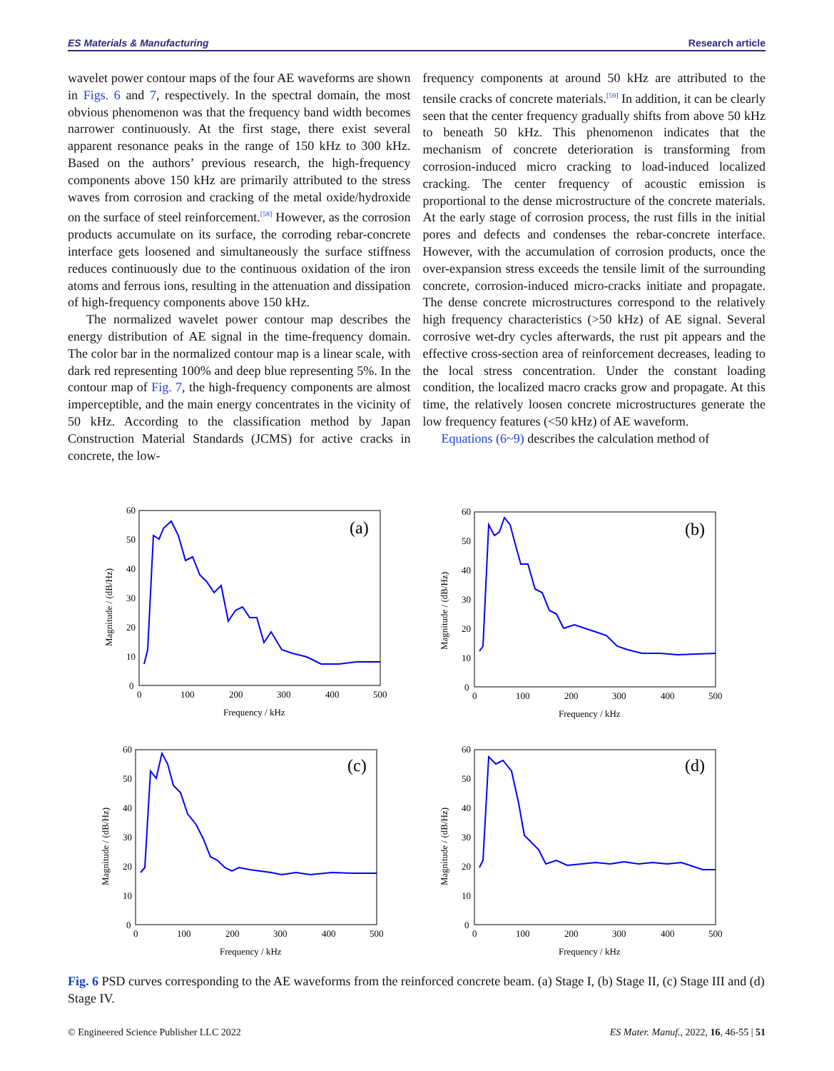ES Materials & Manufacturing Research article
wavelet power contour maps of the four AE waveforms are shown in Figs. 6 and 7, respectively. In the spectral domain, the most obvious phenomenon was that the frequency band width becomes narrower continuously. At the first stage, there exist several apparent resonance peaks in the range of 150 kHz to 300 kHz. Based on the authors’ previous research, the high-frequency components above 150 kHz are primarily attributed to the stress waves from corrosion and cracking of the metal oxide/hydroxide on the surface of steel reinforcement.<sup>[58]</sup> However, as the corrosion products accumulate on its surface, the corroding rebar-concrete interface gets loosened and simultaneously the surface stiffness reduces continuously due to the continuous oxidation of the iron atoms and ferrous ions, resulting in the attenuation and dissipation of high-frequency components above 150 kHz.
The normalized wavelet power contour map describes the energy distribution of AE signal in the time-frequency domain. The color bar in the normalized contour map is a linear scale, with dark red representing 100% and deep blue representing 5%. In the contour map of Fig. 7, the high-frequency components are almost imperceptible, and the main energy concentrates in the vicinity of 50 kHz. According to the classification method by Japan Construction Material Standards (JCMS) for active cracks in concrete, the low-
frequency components at around 50 kHz are attributed to the tensile cracks of concrete materials.<sup>[59]</sup> In addition, it can be clearly seen that the center frequency gradually shifts from above 50 kHz to beneath 50 kHz. This phenomenon indicates that the mechanism of concrete deterioration is transforming from corrosion-induced micro cracking to load-induced localized cracking. The center frequency of acoustic emission is proportional to the dense microstructure of the concrete materials. At the early stage of corrosion process, the rust fills in the initial pores and defects and condenses the rebar-concrete interface. However, with the accumulation of corrosion products, once the over-expansion stress exceeds the tensile limit of the surrounding concrete, corrosion-induced micro-cracks initiate and propagate. The dense concrete microstructures correspond to the relatively high frequency characteristics (>50 kHz) of AE signal. Several corrosive wet-dry cycles afterwards, the rust pit appears and the effective cross-section area of reinforcement decreases, leading to the local stress concentration. Under the constant loading condition, the localized macro cracks grow and propagate. At this time, the relatively loosen concrete microstructures generate the low frequency features (<50 kHz) of AE waveform.
Equations (6~9) describes the calculation method of
(a)
60
50
40
30
20
10
0
0
100
200
300
400
500
Frequency / kHz
Magnitude / (dB/Hz)
(b)
60
50
40
30
20
10
0
0
100
200
300
400
500
Frequency / kHz
Magnitude / (dB/Hz)
(c)
60
50
40
30
20
10
0
0
100
200
300
400
500
Frequency / kHz
Magnitude / (dB/Hz)
(d)
60
50
40
30
20
10
0
0
100
200
300
400
500
Frequency / kHz
Magnitude / (dB/Hz)
Fig. 6 PSD curves corresponding to the AE waveforms from the reinforced concrete beam. (a) Stage I, (b) Stage II, (c) Stage III and (d) Stage IV.
© Engineered Science Publisher LLC 2022 ES Mater. Manuf., 2022, 16, 46-55 | 51